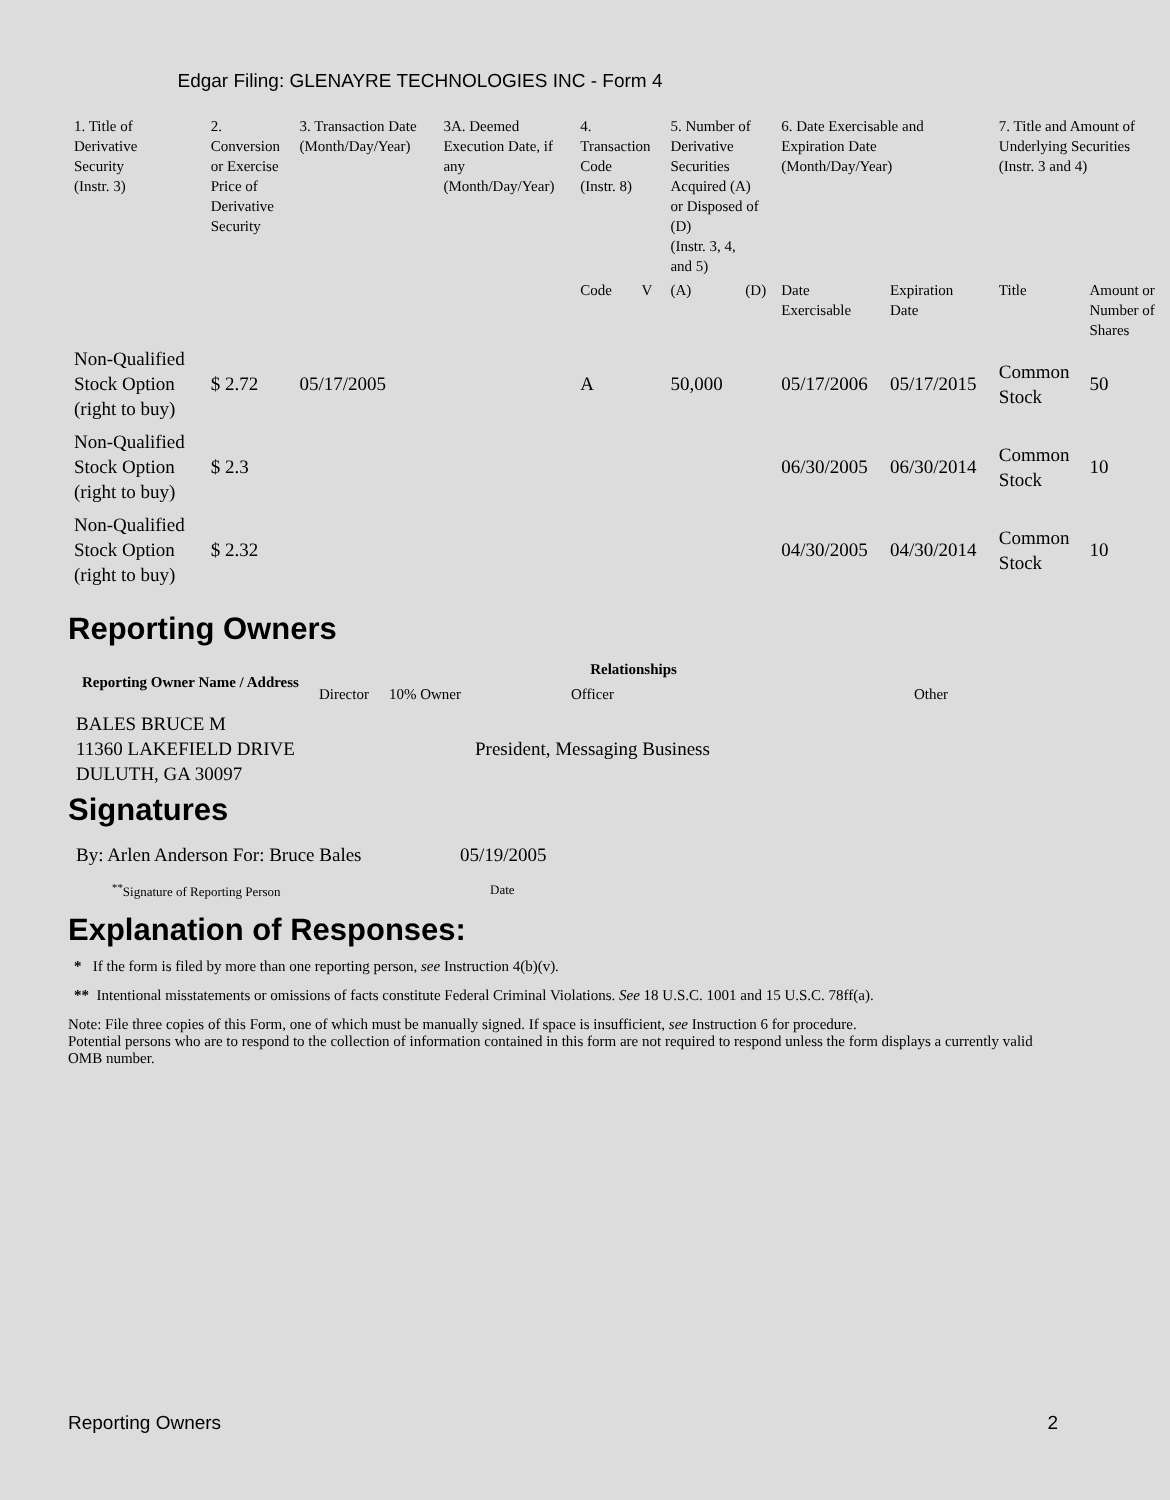Edgar Filing: GLENAYRE TECHNOLOGIES INC - Form 4
| 1. Title of Derivative Security (Instr. 3) | 2. Conversion or Exercise Price of Derivative Security | 3. Transaction Date (Month/Day/Year) | 3A. Deemed Execution Date, if any (Month/Day/Year) | 4. Transaction Code (Instr. 8) | | 5. Number of Derivative Securities Acquired (A) or Disposed of (D) (Instr. 3, 4, and 5) | | 6. Date Exercisable and Expiration Date (Month/Day/Year) | | 7. Title and Amount of Underlying Securities (Instr. 3 and 4) | |
| --- | --- | --- | --- | --- | --- | --- | --- | --- | --- | --- | --- |
| | | | | Code | V | (A) | (D) | Date Exercisable | Expiration Date | Title | Amount or Number of Shares |
| Non-Qualified Stock Option (right to buy) | $ 2.72 | 05/17/2005 | | A | | 50,000 | | 05/17/2006 | 05/17/2015 | Common Stock | 50 |
| Non-Qualified Stock Option (right to buy) | $ 2.3 | | | | | | | 06/30/2005 | 06/30/2014 | Common Stock | 10 |
| Non-Qualified Stock Option (right to buy) | $ 2.32 | | | | | | | 04/30/2005 | 04/30/2014 | Common Stock | 10 |
Reporting Owners
| Reporting Owner Name / Address | Relationships | | | |
| --- | --- | --- | --- | --- |
| | Director | 10% Owner | Officer | Other |
| BALES BRUCE M 11360 LAKEFIELD DRIVE DULUTH, GA 30097 | | | President, Messaging Business | |
Signatures
| By: Arlen Anderson For: Bruce Bales | 05/19/2005 |
| <sup>**</sup> Signature of Reporting Person | Date |
Explanation of Responses:
* If the form is filed by more than one reporting person, see Instruction 4(b)(v).
** Intentional misstatements or omissions of facts constitute Federal Criminal Violations. See 18 U.S.C. 1001 and 15 U.S.C. 78ff(a).
Note: File three copies of this Form, one of which must be manually signed. If space is insufficient, see Instruction 6 for procedure.
Potential persons who are to respond to the collection of information contained in this form are not required to respond unless the form displays a currently valid OMB number.
Reporting Owners 2